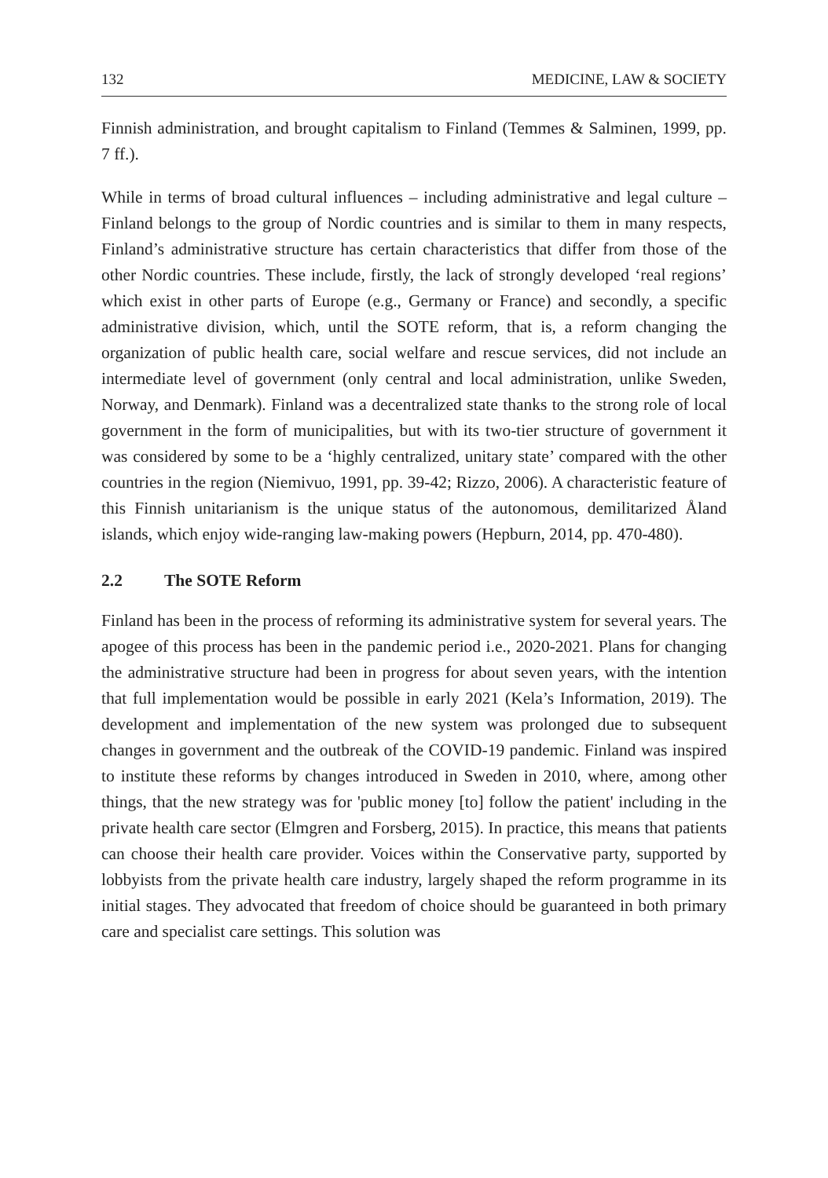132 MEDICINE, LAW & SOCIETY
Finnish administration, and brought capitalism to Finland (Temmes & Salminen, 1999, pp. 7 ff.).
While in terms of broad cultural influences – including administrative and legal culture – Finland belongs to the group of Nordic countries and is similar to them in many respects, Finland’s administrative structure has certain characteristics that differ from those of the other Nordic countries. These include, firstly, the lack of strongly developed ‘real regions’ which exist in other parts of Europe (e.g., Germany or France) and secondly, a specific administrative division, which, until the SOTE reform, that is, a reform changing the organization of public health care, social welfare and rescue services, did not include an intermediate level of government (only central and local administration, unlike Sweden, Norway, and Denmark). Finland was a decentralized state thanks to the strong role of local government in the form of municipalities, but with its two-tier structure of government it was considered by some to be a ‘highly centralized, unitary state’ compared with the other countries in the region (Niemivuo, 1991, pp. 39-42; Rizzo, 2006). A characteristic feature of this Finnish unitarianism is the unique status of the autonomous, demilitarized Åland islands, which enjoy wide-ranging law-making powers (Hepburn, 2014, pp. 470-480).
2.2 The SOTE Reform
Finland has been in the process of reforming its administrative system for several years. The apogee of this process has been in the pandemic period i.e., 2020-2021. Plans for changing the administrative structure had been in progress for about seven years, with the intention that full implementation would be possible in early 2021 (Kela’s Information, 2019). The development and implementation of the new system was prolonged due to subsequent changes in government and the outbreak of the COVID-19 pandemic. Finland was inspired to institute these reforms by changes introduced in Sweden in 2010, where, among other things, that the new strategy was for 'public money [to] follow the patient' including in the private health care sector (Elmgren and Forsberg, 2015). In practice, this means that patients can choose their health care provider. Voices within the Conservative party, supported by lobbyists from the private health care industry, largely shaped the reform programme in its initial stages. They advocated that freedom of choice should be guaranteed in both primary care and specialist care settings. This solution was